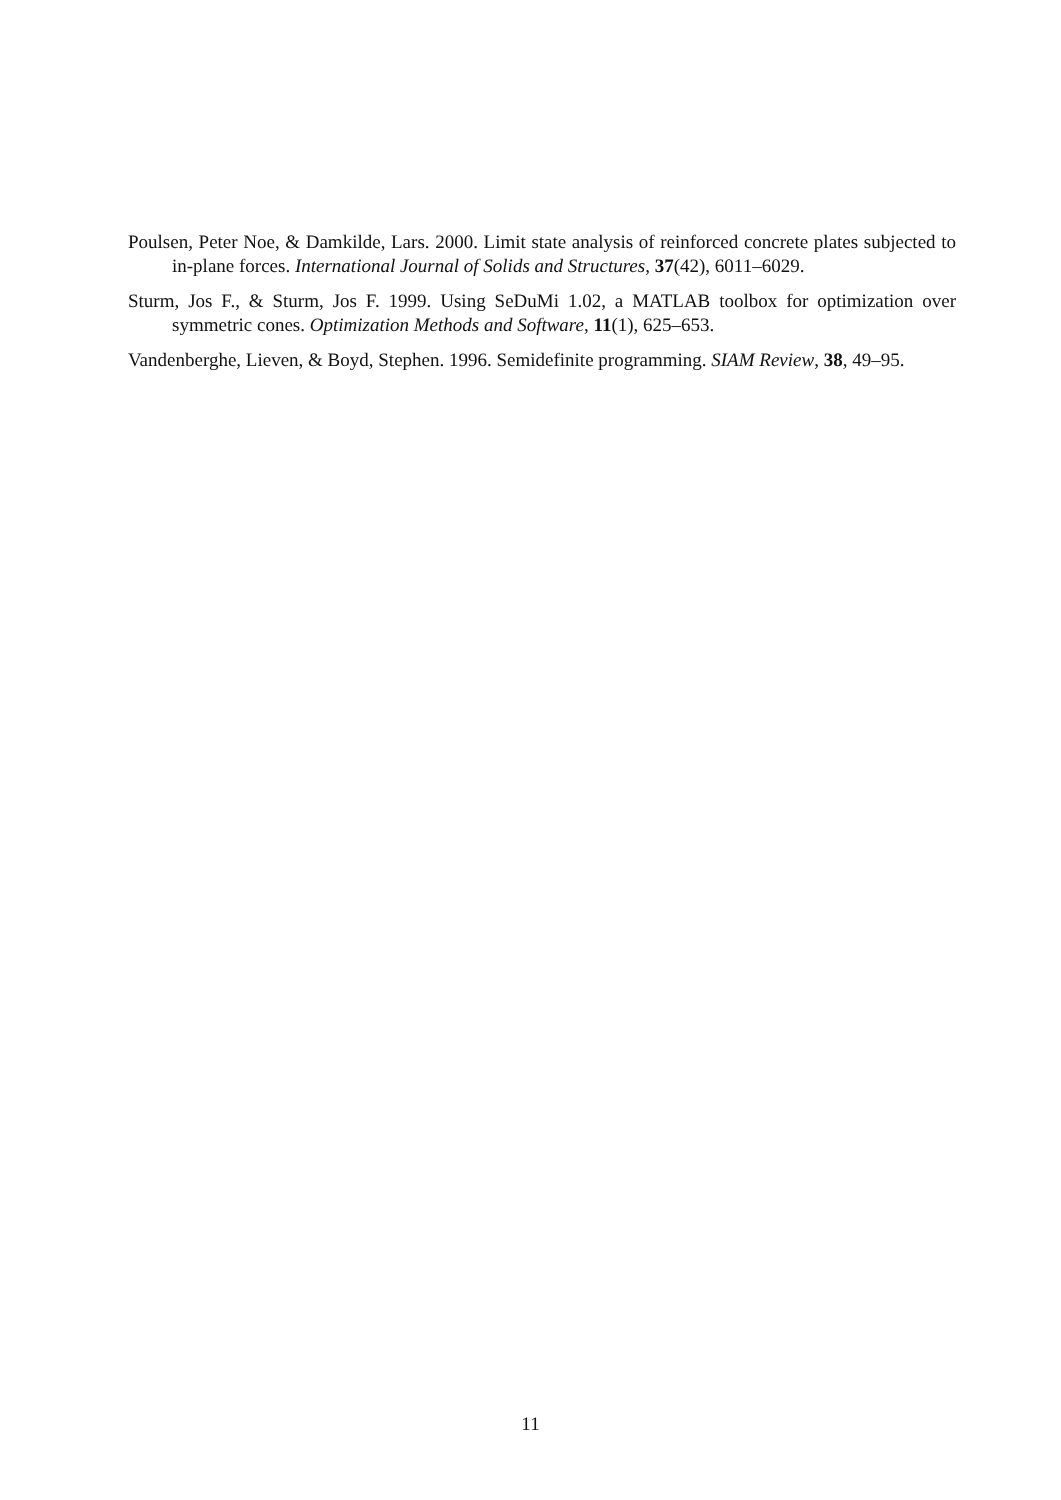Poulsen, Peter Noe, & Damkilde, Lars. 2000. Limit state analysis of reinforced concrete plates subjected to in-plane forces. International Journal of Solids and Structures, 37(42), 6011–6029.
Sturm, Jos F., & Sturm, Jos F. 1999. Using SeDuMi 1.02, a MATLAB toolbox for optimization over symmetric cones. Optimization Methods and Software, 11(1), 625–653.
Vandenberghe, Lieven, & Boyd, Stephen. 1996. Semidefinite programming. SIAM Review, 38, 49–95.
11